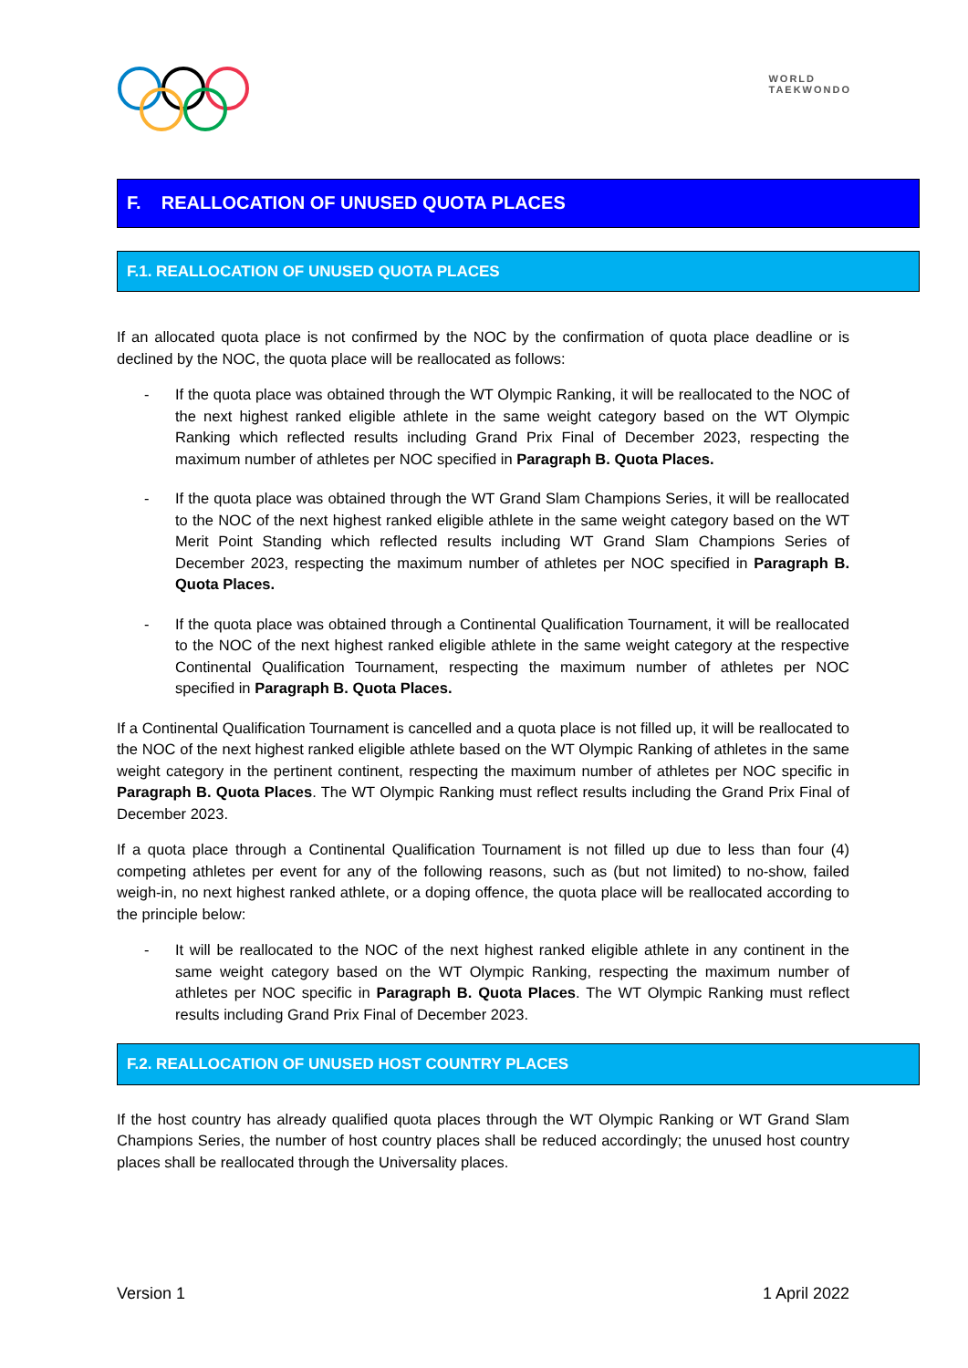WORLD
TAEKWONDO
F. REALLOCATION OF UNUSED QUOTA PLACES
F.1. REALLOCATION OF UNUSED QUOTA PLACES
If an allocated quota place is not confirmed by the NOC by the confirmation of quota place deadline or is declined by the NOC, the quota place will be reallocated as follows:
- If the quota place was obtained through the WT Olympic Ranking, it will be reallocated to the NOC of the next highest ranked eligible athlete in the same weight category based on the WT Olympic Ranking which reflected results including Grand Prix Final of December 2023, respecting the maximum number of athletes per NOC specified in Paragraph B. Quota Places.
- If the quota place was obtained through the WT Grand Slam Champions Series, it will be reallocated to the NOC of the next highest ranked eligible athlete in the same weight category based on the WT Merit Point Standing which reflected results including WT Grand Slam Champions Series of December 2023, respecting the maximum number of athletes per NOC specified in Paragraph B. Quota Places.
- If the quota place was obtained through a Continental Qualification Tournament, it will be reallocated to the NOC of the next highest ranked eligible athlete in the same weight category at the respective Continental Qualification Tournament, respecting the maximum number of athletes per NOC specified in Paragraph B. Quota Places.
If a Continental Qualification Tournament is cancelled and a quota place is not filled up, it will be reallocated to the NOC of the next highest ranked eligible athlete based on the WT Olympic Ranking of athletes in the same weight category in the pertinent continent, respecting the maximum number of athletes per NOC specific in Paragraph B. Quota Places. The WT Olympic Ranking must reflect results including the Grand Prix Final of December 2023.
If a quota place through a Continental Qualification Tournament is not filled up due to less than four (4) competing athletes per event for any of the following reasons, such as (but not limited) to no-show, failed weigh-in, no next highest ranked athlete, or a doping offence, the quota place will be reallocated according to the principle below:
- It will be reallocated to the NOC of the next highest ranked eligible athlete in any continent in the same weight category based on the WT Olympic Ranking, respecting the maximum number of athletes per NOC specific in Paragraph B. Quota Places. The WT Olympic Ranking must reflect results including Grand Prix Final of December 2023.
F.2. REALLOCATION OF UNUSED HOST COUNTRY PLACES
If the host country has already qualified quota places through the WT Olympic Ranking or WT Grand Slam Champions Series, the number of host country places shall be reduced accordingly; the unused host country places shall be reallocated through the Universality places.
Version 1 1 April 2022